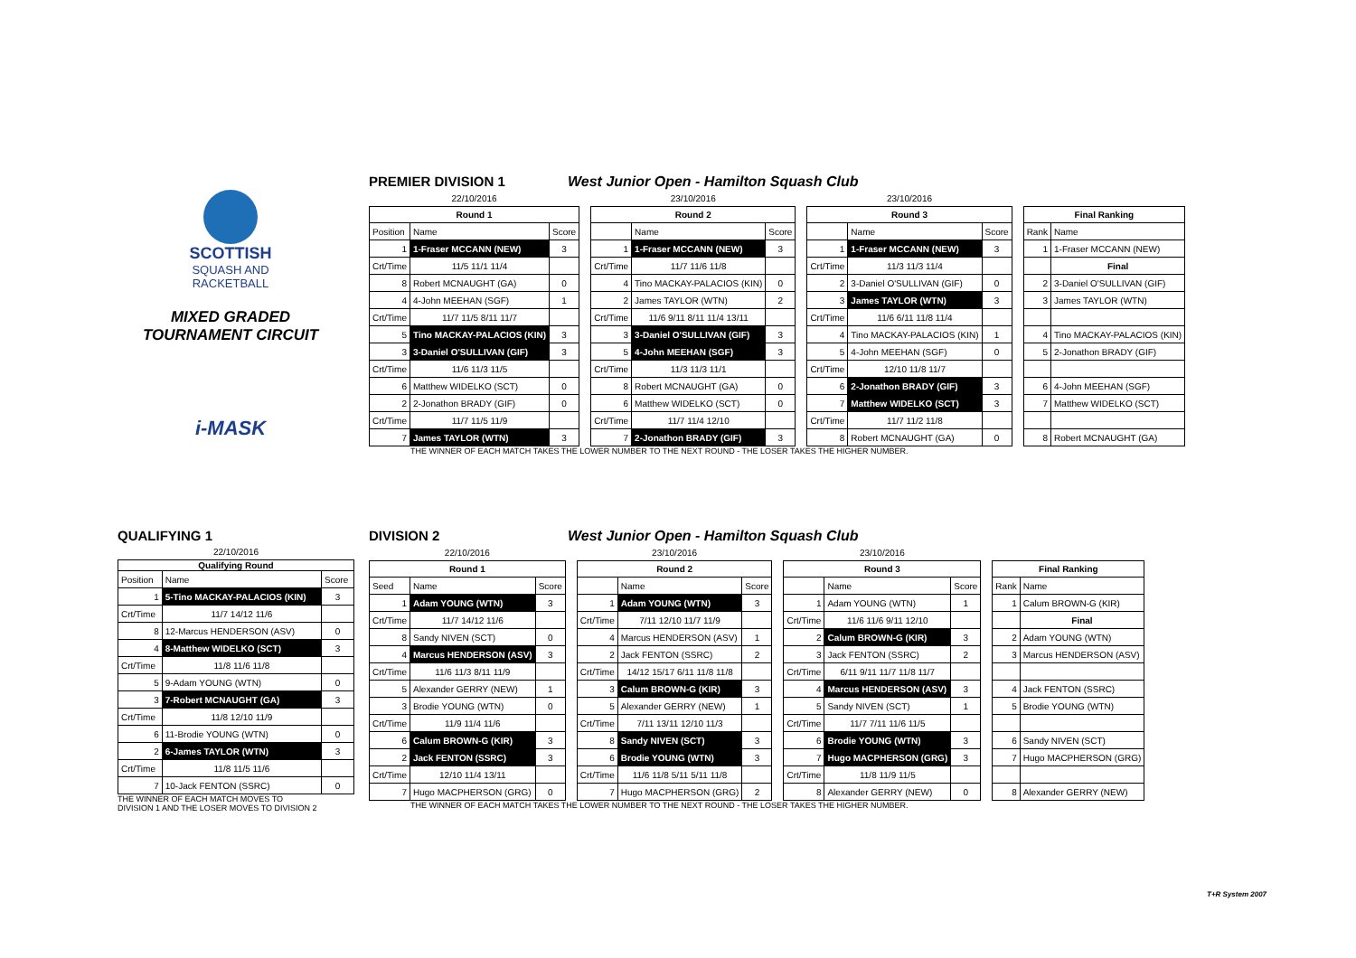SCOTTISH
SQUASH AND
RACKETBALL
MIXED GRADED
TOURNAMENT CIRCUIT
i-MASK
PREMIER DIVISION 1
West Junior Open - Hamilton Squash Club
| 22/10/2016 | | | | 23/10/2016 | | | | 23/10/2016 | | | | | |
| Round 1 | | | | Round 2 | | | | Round 3 | | | | Final Ranking | |
| Position | Name | Score | | | Name | Score | | | Name | Score | | Rank | Name |
| 1 | 1-Fraser MCCANN (NEW) | 3 | | 1 | 1-Fraser MCCANN (NEW) | 3 | | 1 | 1-Fraser MCCANN (NEW) | 3 | | 1 | 1-Fraser MCCANN (NEW) |
| Crt/Time | 11/5 11/1 11/4 | | | Crt/Time | 11/7 11/6 11/8 | | | Crt/Time | 11/3 11/3 11/4 | | | | Final |
| 8 | Robert MCNAUGHT (GA) | 0 | | 4 | Tino MACKAY-PALACIOS (KIN) | 0 | | 2 | 3-Daniel O'SULLIVAN (GIF) | 0 | | 2 | 3-Daniel O'SULLIVAN (GIF) |
| 4 | 4-John MEEHAN (SGF) | 1 | | 2 | James TAYLOR (WTN) | 2 | | 3 | James TAYLOR (WTN) | 3 | | 3 | James TAYLOR (WTN) |
| Crt/Time | 11/7 11/5 8/11 11/7 | | | Crt/Time | 11/6 9/11 8/11 11/4 13/11 | | | Crt/Time | 11/6 6/11 11/8 11/4 | | | | |
| 5 | Tino MACKAY-PALACIOS (KIN) | 3 | | 3 | 3-Daniel O'SULLIVAN (GIF) | 3 | | 4 | Tino MACKAY-PALACIOS (KIN) | 1 | | 4 | Tino MACKAY-PALACIOS (KIN) |
| 3 | 3-Daniel O'SULLIVAN (GIF) | 3 | | 5 | 4-John MEEHAN (SGF) | 3 | | 5 | 4-John MEEHAN (SGF) | 0 | | 5 | 2-Jonathon BRADY (GIF) |
| Crt/Time | 11/6 11/3 11/5 | | | Crt/Time | 11/3 11/3 11/1 | | | Crt/Time | 12/10 11/8 11/7 | | | | |
| 6 | Matthew WIDELKO (SCT) | 0 | | 8 | Robert MCNAUGHT (GA) | 0 | | 6 | 2-Jonathon BRADY (GIF) | 3 | | 6 | 4-John MEEHAN (SGF) |
| 2 | 2-Jonathon BRADY (GIF) | 0 | | 6 | Matthew WIDELKO (SCT) | 0 | | 7 | Matthew WIDELKO (SCT) | 3 | | 7 | Matthew WIDELKO (SCT) |
| Crt/Time | 11/7 11/5 11/9 | | | Crt/Time | 11/7 11/4 12/10 | | | Crt/Time | 11/7 11/2 11/8 | | | | |
| 7 | James TAYLOR (WTN) | 3 | | 7 | 2-Jonathon BRADY (GIF) | 3 | | 8 | Robert MCNAUGHT (GA) | 0 | | 8 | Robert MCNAUGHT (GA) |
THE WINNER OF EACH MATCH TAKES THE LOWER NUMBER TO THE NEXT ROUND - THE LOSER TAKES THE HIGHER NUMBER.
QUALIFYING 1
| 22/10/2016 | | |
| Qualifying Round | | |
| Position | Name | Score |
| 1 | 5-Tino MACKAY-PALACIOS (KIN) | 3 |
| Crt/Time | 11/7 14/12 11/6 | |
| 8 | 12-Marcus HENDERSON (ASV) | 0 |
| 4 | 8-Matthew WIDELKO (SCT) | 3 |
| Crt/Time | 11/8 11/6 11/8 | |
| 5 | 9-Adam YOUNG (WTN) | 0 |
| 3 | 7-Robert MCNAUGHT (GA) | 3 |
| Crt/Time | 11/8 12/10 11/9 | |
| 6 | 11-Brodie YOUNG (WTN) | 0 |
| 2 | 6-James TAYLOR (WTN) | 3 |
| Crt/Time | 11/8 11/5 11/6 | |
| 7 | 10-Jack FENTON (SSRC) | 0 |
THE WINNER OF EACH MATCH MOVES TO
DIVISION 1 AND THE LOSER MOVES TO DIVISION 2
DIVISION 2
West Junior Open - Hamilton Squash Club
| 22/10/2016 | | | | 23/10/2016 | | | | 23/10/2016 | | | | | |
| Round 1 | | | | Round 2 | | | | Round 3 | | | | Final Ranking | |
| Seed | Name | Score | | | Name | Score | | | Name | Score | | Rank | Name |
| 1 | Adam YOUNG (WTN) | 3 | | 1 | Adam YOUNG (WTN) | 3 | | 1 | Adam YOUNG (WTN) | 1 | | 1 | Calum BROWN-G (KIR) |
| Crt/Time | 11/7 14/12 11/6 | | | Crt/Time | 7/11 12/10 11/7 11/9 | | | Crt/Time | 11/6 11/6 9/11 12/10 | | | | Final |
| 8 | Sandy NIVEN (SCT) | 0 | | 4 | Marcus HENDERSON (ASV) | 1 | | 2 | Calum BROWN-G (KIR) | 3 | | 2 | Adam YOUNG (WTN) |
| 4 | Marcus HENDERSON (ASV) | 3 | | 2 | Jack FENTON (SSRC) | 2 | | 3 | Jack FENTON (SSRC) | 2 | | 3 | Marcus HENDERSON (ASV) |
| Crt/Time | 11/6 11/3 8/11 11/9 | | | Crt/Time | 14/12 15/17 6/11 11/8 11/8 | | | Crt/Time | 6/11 9/11 11/7 11/8 11/7 | | | | |
| 5 | Alexander GERRY (NEW) | 1 | | 3 | Calum BROWN-G (KIR) | 3 | | 4 | Marcus HENDERSON (ASV) | 3 | | 4 | Jack FENTON (SSRC) |
| 3 | Brodie YOUNG (WTN) | 0 | | 5 | Alexander GERRY (NEW) | 1 | | 5 | Sandy NIVEN (SCT) | 1 | | 5 | Brodie YOUNG (WTN) |
| Crt/Time | 11/9 11/4 11/6 | | | Crt/Time | 7/11 13/11 12/10 11/3 | | | Crt/Time | 11/7 7/11 11/6 11/5 | | | | |
| 6 | Calum BROWN-G (KIR) | 3 | | 8 | Sandy NIVEN (SCT) | 3 | | 6 | Brodie YOUNG (WTN) | 3 | | 6 | Sandy NIVEN (SCT) |
| 2 | Jack FENTON (SSRC) | 3 | | 6 | Brodie YOUNG (WTN) | 3 | | 7 | Hugo MACPHERSON (GRG) | 3 | | 7 | Hugo MACPHERSON (GRG) |
| Crt/Time | 12/10 11/4 13/11 | | | Crt/Time | 11/6 11/8 5/11 5/11 11/8 | | | Crt/Time | 11/8 11/9 11/5 | | | | |
| 7 | Hugo MACPHERSON (GRG) | 0 | | 7 | Hugo MACPHERSON (GRG) | 2 | | 8 | Alexander GERRY (NEW) | 0 | | 8 | Alexander GERRY (NEW) |
THE WINNER OF EACH MATCH TAKES THE LOWER NUMBER TO THE NEXT ROUND - THE LOSER TAKES THE HIGHER NUMBER.
T+R System 2007